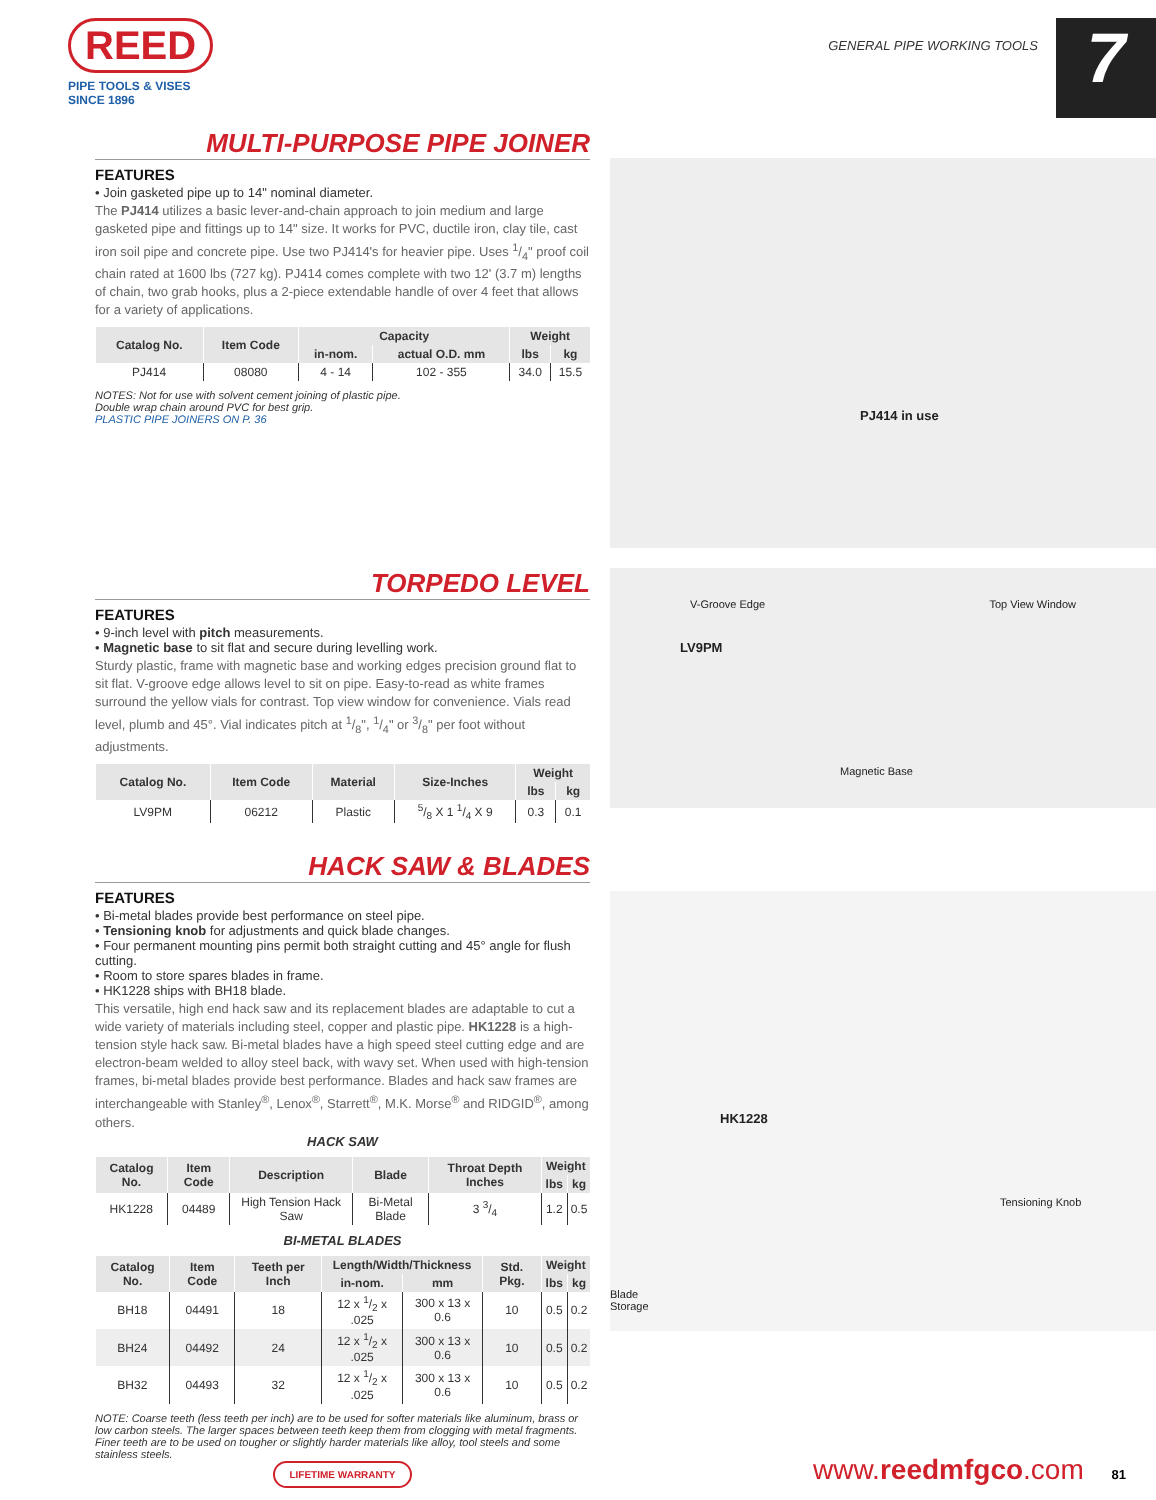REED
PIPE TOOLS & VISES
SINCE 1896
GENERAL PIPE WORKING TOOLS
7
MULTI-PURPOSE PIPE JOINER
FEATURES
• Join gasketed pipe up to 14" nominal diameter.
The PJ414 utilizes a basic lever-and-chain approach to join medium and large gasketed pipe and fittings up to 14" size. It works for PVC, ductile iron, clay tile, cast iron soil pipe and concrete pipe. Use two PJ414's for heavier pipe. Uses 1/4" proof coil chain rated at 1600 lbs (727 kg). PJ414 comes complete with two 12' (3.7 m) lengths of chain, two grab hooks, plus a 2-piece extendable handle of over 4 feet that allows for a variety of applications.
| Catalog No. | Item Code | Capacity | | Weight | |
| --- | --- | --- | --- | --- | --- |
| | | in-nom. | actual O.D. mm | lbs | kg |
| PJ414 | 08080 | 4 - 14 | 102 - 355 | 34.0 | 15.5 |
NOTES: Not for use with solvent cement joining of plastic pipe.
Double wrap chain around PVC for best grip.
PLASTIC PIPE JOINERS ON P. 36
PJ414 in use
TORPEDO LEVEL
FEATURES
• 9-inch level with pitch measurements.
• Magnetic base to sit flat and secure during levelling work.
Sturdy plastic, frame with magnetic base and working edges precision ground flat to sit flat. V-groove edge allows level to sit on pipe. Easy-to-read as white frames surround the yellow vials for contrast. Top view window for convenience. Vials read level, plumb and 45°. Vial indicates pitch at 1/8", 1/4" or 3/8" per foot without adjustments.
| Catalog No. | Item Code | Material | Size-Inches | Weight | |
| --- | --- | --- | --- | --- | --- |
| | | | | lbs | kg |
| LV9PM | 06212 | Plastic | 5/8 X 1 1/4 X 9 | 0.3 | 0.1 |
V-Groove Edge Top View Window
LV9PM
Magnetic Base
HACK SAW & BLADES
FEATURES
• Bi-metal blades provide best performance on steel pipe.
• Tensioning knob for adjustments and quick blade changes.
• Four permanent mounting pins permit both straight cutting and 45° angle for flush cutting.
• Room to store spares blades in frame.
• HK1228 ships with BH18 blade.
This versatile, high end hack saw and its replacement blades are adaptable to cut a wide variety of materials including steel, copper and plastic pipe. HK1228 is a high-tension style hack saw. Bi-metal blades have a high speed steel cutting edge and are electron-beam welded to alloy steel back, with wavy set. When used with high-tension frames, bi-metal blades provide best performance. Blades and hack saw frames are interchangeable with Stanley<sup>®</sup>, Lenox<sup>®</sup>, Starrett<sup>®</sup>, M.K. Morse<sup>®</sup> and RIDGID<sup>®</sup>, among others.
HACK SAW
| Catalog No. | Item Code | Description | Blade | Throat Depth Inches | Weight | |
| --- | --- | --- | --- | --- | --- | --- |
| | | | | | lbs | kg |
| HK1228 | 04489 | High Tension Hack Saw | Bi-Metal Blade | 3 3/4 | 1.2 | 0.5 |
BI-METAL BLADES
| Catalog No. | Item Code | Teeth per Inch | Length/Width/Thickness | | Std. Pkg. | Weight | |
| --- | --- | --- | --- | --- | --- | --- | --- |
| | | | in-nom. | mm | | lbs | kg |
| BH18 | 04491 | 18 | 12 x 1/2 x .025 | 300 x 13 x 0.6 | 10 | 0.5 | 0.2 |
| BH24 | 04492 | 24 | 12 x 1/2 x .025 | 300 x 13 x 0.6 | 10 | 0.5 | 0.2 |
| BH32 | 04493 | 32 | 12 x 1/2 x .025 | 300 x 13 x 0.6 | 10 | 0.5 | 0.2 |
NOTE: Coarse teeth (less teeth per inch) are to be used for softer materials like aluminum, brass or low carbon steels. The larger spaces between teeth keep them from clogging with metal fragments. Finer teeth are to be used on tougher or slightly harder materials like alloy, tool steels and some stainless steels.
LIFETIME WARRANTY
HK1228
Tensioning Knob
Blade
Storage
www.reedmfgco.com 81